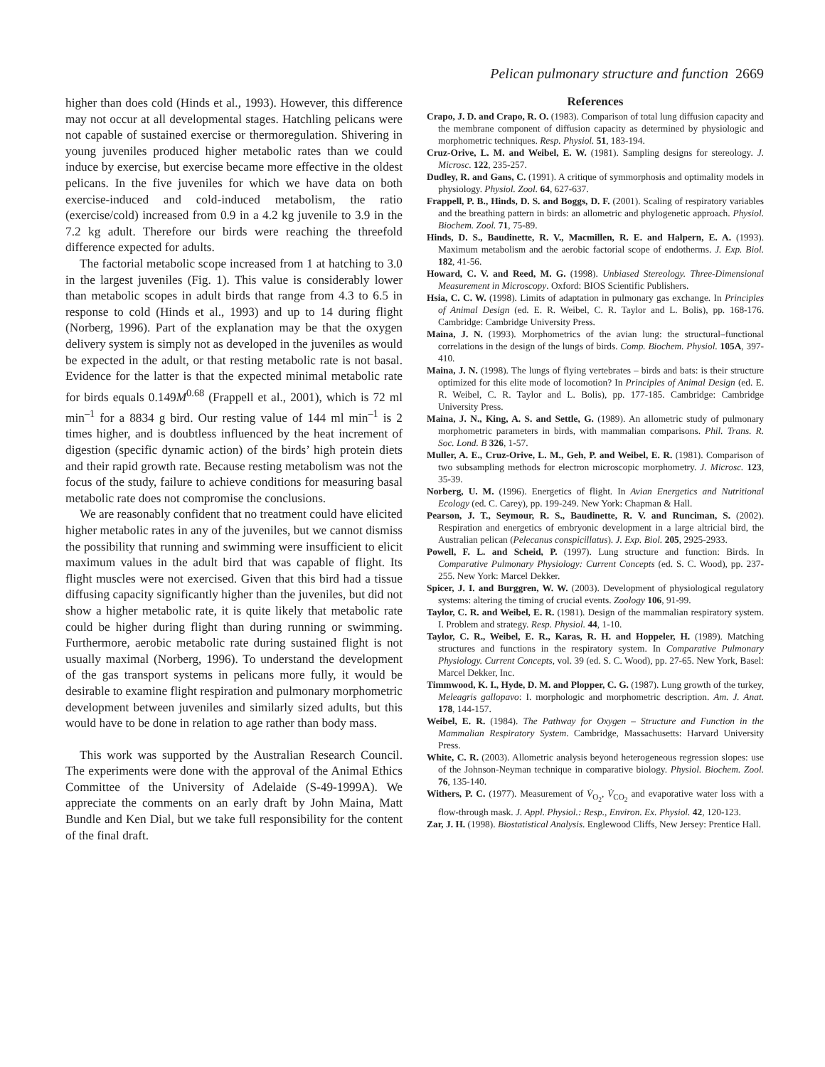Pelican pulmonary structure and function 2669
higher than does cold (Hinds et al., 1993). However, this difference may not occur at all developmental stages. Hatchling pelicans were not capable of sustained exercise or thermoregulation. Shivering in young juveniles produced higher metabolic rates than we could induce by exercise, but exercise became more effective in the oldest pelicans. In the five juveniles for which we have data on both exercise-induced and cold-induced metabolism, the ratio (exercise/cold) increased from 0.9 in a 4.2 kg juvenile to 3.9 in the 7.2 kg adult. Therefore our birds were reaching the threefold difference expected for adults.
The factorial metabolic scope increased from 1 at hatching to 3.0 in the largest juveniles (Fig. 1). This value is considerably lower than metabolic scopes in adult birds that range from 4.3 to 6.5 in response to cold (Hinds et al., 1993) and up to 14 during flight (Norberg, 1996). Part of the explanation may be that the oxygen delivery system is simply not as developed in the juveniles as would be expected in the adult, or that resting metabolic rate is not basal. Evidence for the latter is that the expected minimal metabolic rate for birds equals 0.149M<sup>0.68</sup> (Frappell et al., 2001), which is 72 ml min<sup>–1</sup> for a 8834 g bird. Our resting value of 144 ml min<sup>–1</sup> is 2 times higher, and is doubtless influenced by the heat increment of digestion (specific dynamic action) of the birds’ high protein diets and their rapid growth rate. Because resting metabolism was not the focus of the study, failure to achieve conditions for measuring basal metabolic rate does not compromise the conclusions.
We are reasonably confident that no treatment could have elicited higher metabolic rates in any of the juveniles, but we cannot dismiss the possibility that running and swimming were insufficient to elicit maximum values in the adult bird that was capable of flight. Its flight muscles were not exercised. Given that this bird had a tissue diffusing capacity significantly higher than the juveniles, but did not show a higher metabolic rate, it is quite likely that metabolic rate could be higher during flight than during running or swimming. Furthermore, aerobic metabolic rate during sustained flight is not usually maximal (Norberg, 1996). To understand the development of the gas transport systems in pelicans more fully, it would be desirable to examine flight respiration and pulmonary morphometric development between juveniles and similarly sized adults, but this would have to be done in relation to age rather than body mass.
This work was supported by the Australian Research Council. The experiments were done with the approval of the Animal Ethics Committee of the University of Adelaide (S-49-1999A). We appreciate the comments on an early draft by John Maina, Matt Bundle and Ken Dial, but we take full responsibility for the content of the final draft.
References
Crapo, J. D. and Crapo, R. O. (1983). Comparison of total lung diffusion capacity and the membrane component of diffusion capacity as determined by physiologic and morphometric techniques. Resp. Physiol. 51, 183-194.
Cruz-Orive, L. M. and Weibel, E. W. (1981). Sampling designs for stereology. J. Microsc. 122, 235-257.
Dudley, R. and Gans, C. (1991). A critique of symmorphosis and optimality models in physiology. Physiol. Zool. 64, 627-637.
Frappell, P. B., Hinds, D. S. and Boggs, D. F. (2001). Scaling of respiratory variables and the breathing pattern in birds: an allometric and phylogenetic approach. Physiol. Biochem. Zool. 71, 75-89.
Hinds, D. S., Baudinette, R. V., Macmillen, R. E. and Halpern, E. A. (1993). Maximum metabolism and the aerobic factorial scope of endotherms. J. Exp. Biol. 182, 41-56.
Howard, C. V. and Reed, M. G. (1998). Unbiased Stereology. Three-Dimensional Measurement in Microscopy. Oxford: BIOS Scientific Publishers.
Hsia, C. C. W. (1998). Limits of adaptation in pulmonary gas exchange. In Principles of Animal Design (ed. E. R. Weibel, C. R. Taylor and L. Bolis), pp. 168-176. Cambridge: Cambridge University Press.
Maina, J. N. (1993). Morphometrics of the avian lung: the structural–functional correlations in the design of the lungs of birds. Comp. Biochem. Physiol. 105A, 397-410.
Maina, J. N. (1998). The lungs of flying vertebrates – birds and bats: is their structure optimized for this elite mode of locomotion? In Principles of Animal Design (ed. E. R. Weibel, C. R. Taylor and L. Bolis), pp. 177-185. Cambridge: Cambridge University Press.
Maina, J. N., King, A. S. and Settle, G. (1989). An allometric study of pulmonary morphometric parameters in birds, with mammalian comparisons. Phil. Trans. R. Soc. Lond. B 326, 1-57.
Muller, A. E., Cruz-Orive, L. M., Geh, P. and Weibel, E. R. (1981). Comparison of two subsampling methods for electron microscopic morphometry. J. Microsc. 123, 35-39.
Norberg, U. M. (1996). Energetics of flight. In Avian Energetics and Nutritional Ecology (ed. C. Carey), pp. 199-249. New York: Chapman & Hall.
Pearson, J. T., Seymour, R. S., Baudinette, R. V. and Runciman, S. (2002). Respiration and energetics of embryonic development in a large altricial bird, the Australian pelican (Pelecanus conspicillatus). J. Exp. Biol. 205, 2925-2933.
Powell, F. L. and Scheid, P. (1997). Lung structure and function: Birds. In Comparative Pulmonary Physiology: Current Concepts (ed. S. C. Wood), pp. 237-255. New York: Marcel Dekker.
Spicer, J. I. and Burggren, W. W. (2003). Development of physiological regulatory systems: altering the timing of crucial events. Zoology 106, 91-99.
Taylor, C. R. and Weibel, E. R. (1981). Design of the mammalian respiratory system. I. Problem and strategy. Resp. Physiol. 44, 1-10.
Taylor, C. R., Weibel, E. R., Karas, R. H. and Hoppeler, H. (1989). Matching structures and functions in the respiratory system. In Comparative Pulmonary Physiology. Current Concepts, vol. 39 (ed. S. C. Wood), pp. 27-65. New York, Basel: Marcel Dekker, Inc.
Timmwood, K. I., Hyde, D. M. and Plopper, C. G. (1987). Lung growth of the turkey, Meleagris gallopavo: I. morphologic and morphometric description. Am. J. Anat. 178, 144-157.
Weibel, E. R. (1984). The Pathway for Oxygen – Structure and Function in the Mammalian Respiratory System. Cambridge, Massachusetts: Harvard University Press.
White, C. R. (2003). Allometric analysis beyond heterogeneous regression slopes: use of the Johnson-Neyman technique in comparative biology. Physiol. Biochem. Zool. 76, 135-140.
Withers, P. C. (1977). Measurement of V̇<sub>O<sub>2</sub></sub>, V̇<sub>CO<sub>2</sub></sub> and evaporative water loss with a flow-through mask. J. Appl. Physiol.: Resp., Environ. Ex. Physiol. 42, 120-123.
Zar, J. H. (1998). Biostatistical Analysis. Englewood Cliffs, New Jersey: Prentice Hall.